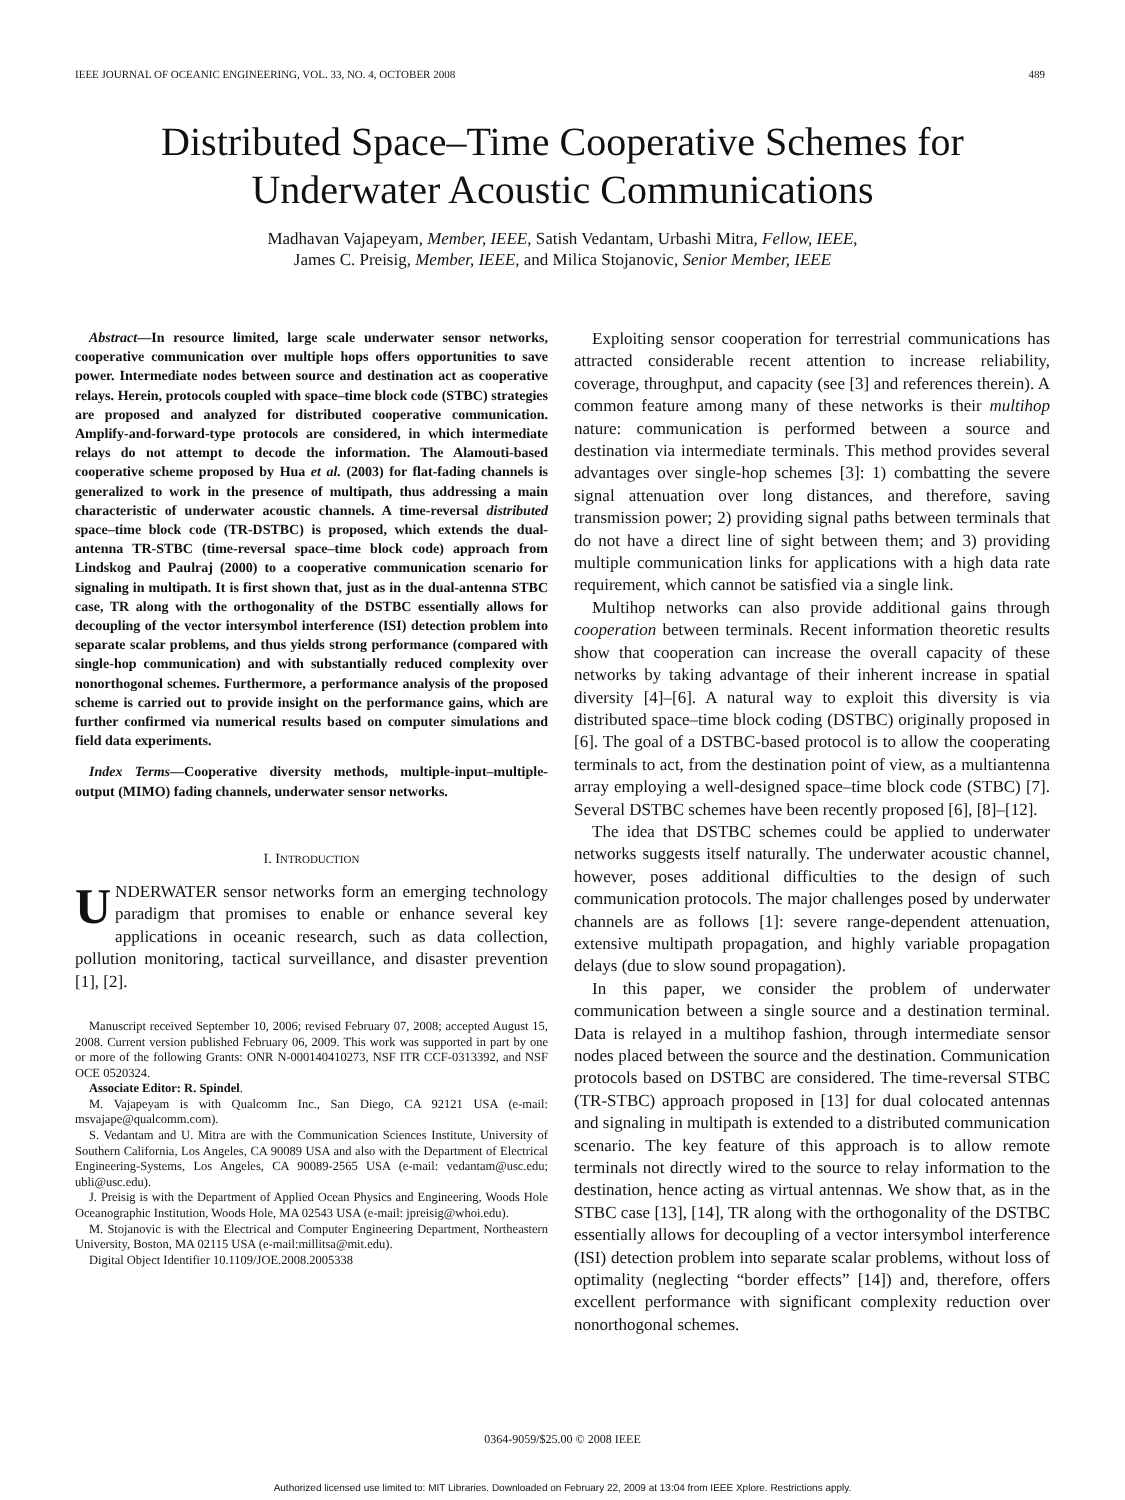IEEE JOURNAL OF OCEANIC ENGINEERING, VOL. 33, NO. 4, OCTOBER 2008 489
Distributed Space–Time Cooperative Schemes for
Underwater Acoustic Communications
Madhavan Vajapeyam, Member, IEEE, Satish Vedantam, Urbashi Mitra, Fellow, IEEE,
James C. Preisig, Member, IEEE, and Milica Stojanovic, Senior Member, IEEE
Abstract—In resource limited, large scale underwater sensor networks, cooperative communication over multiple hops offers opportunities to save power. Intermediate nodes between source and destination act as cooperative relays. Herein, protocols coupled with space–time block code (STBC) strategies are proposed and analyzed for distributed cooperative communication. Amplify-and-forward-type protocols are considered, in which intermediate relays do not attempt to decode the information. The Alamouti-based cooperative scheme proposed by Hua et al. (2003) for flat-fading channels is generalized to work in the presence of multipath, thus addressing a main characteristic of underwater acoustic channels. A time-reversal distributed space–time block code (TR-DSTBC) is proposed, which extends the dual-antenna TR-STBC (time-reversal space–time block code) approach from Lindskog and Paulraj (2000) to a cooperative communication scenario for signaling in multipath. It is first shown that, just as in the dual-antenna STBC case, TR along with the orthogonality of the DSTBC essentially allows for decoupling of the vector intersymbol interference (ISI) detection problem into separate scalar problems, and thus yields strong performance (compared with single-hop communication) and with substantially reduced complexity over nonorthogonal schemes. Furthermore, a performance analysis of the proposed scheme is carried out to provide insight on the performance gains, which are further confirmed via numerical results based on computer simulations and field data experiments.
Index Terms—Cooperative diversity methods, multiple-input–multiple-output (MIMO) fading channels, underwater sensor networks.
I. INTRODUCTION
UNDERWATER sensor networks form an emerging technology paradigm that promises to enable or enhance several key applications in oceanic research, such as data collection, pollution monitoring, tactical surveillance, and disaster prevention [1], [2].
Manuscript received September 10, 2006; revised February 07, 2008; accepted August 15, 2008. Current version published February 06, 2009. This work was supported in part by one or more of the following Grants: ONR N-000140410273, NSF ITR CCF-0313392, and NSF OCE 0520324.
Associate Editor: R. Spindel.
M. Vajapeyam is with Qualcomm Inc., San Diego, CA 92121 USA (e-mail: msvajape@qualcomm.com).
S. Vedantam and U. Mitra are with the Communication Sciences Institute, University of Southern California, Los Angeles, CA 90089 USA and also with the Department of Electrical Engineering-Systems, Los Angeles, CA 90089-2565 USA (e-mail: vedantam@usc.edu; ubli@usc.edu).
J. Preisig is with the Department of Applied Ocean Physics and Engineering, Woods Hole Oceanographic Institution, Woods Hole, MA 02543 USA (e-mail: jpreisig@whoi.edu).
M. Stojanovic is with the Electrical and Computer Engineering Department, Northeastern University, Boston, MA 02115 USA (e-mail:millitsa@mit.edu).
Digital Object Identifier 10.1109/JOE.2008.2005338
Exploiting sensor cooperation for terrestrial communications has attracted considerable recent attention to increase reliability, coverage, throughput, and capacity (see [3] and references therein). A common feature among many of these networks is their multihop nature: communication is performed between a source and destination via intermediate terminals. This method provides several advantages over single-hop schemes [3]: 1) combatting the severe signal attenuation over long distances, and therefore, saving transmission power; 2) providing signal paths between terminals that do not have a direct line of sight between them; and 3) providing multiple communication links for applications with a high data rate requirement, which cannot be satisfied via a single link.
Multihop networks can also provide additional gains through cooperation between terminals. Recent information theoretic results show that cooperation can increase the overall capacity of these networks by taking advantage of their inherent increase in spatial diversity [4]–[6]. A natural way to exploit this diversity is via distributed space–time block coding (DSTBC) originally proposed in [6]. The goal of a DSTBC-based protocol is to allow the cooperating terminals to act, from the destination point of view, as a multiantenna array employing a well-designed space–time block code (STBC) [7]. Several DSTBC schemes have been recently proposed [6], [8]–[12].
The idea that DSTBC schemes could be applied to underwater networks suggests itself naturally. The underwater acoustic channel, however, poses additional difficulties to the design of such communication protocols. The major challenges posed by underwater channels are as follows [1]: severe range-dependent attenuation, extensive multipath propagation, and highly variable propagation delays (due to slow sound propagation).
In this paper, we consider the problem of underwater communication between a single source and a destination terminal. Data is relayed in a multihop fashion, through intermediate sensor nodes placed between the source and the destination. Communication protocols based on DSTBC are considered. The time-reversal STBC (TR-STBC) approach proposed in [13] for dual colocated antennas and signaling in multipath is extended to a distributed communication scenario. The key feature of this approach is to allow remote terminals not directly wired to the source to relay information to the destination, hence acting as virtual antennas. We show that, as in the STBC case [13], [14], TR along with the orthogonality of the DSTBC essentially allows for decoupling of a vector intersymbol interference (ISI) detection problem into separate scalar problems, without loss of optimality (neglecting “border effects” [14]) and, therefore, offers excellent performance with significant complexity reduction over nonorthogonal schemes.
0364-9059/$25.00 © 2008 IEEE
Authorized licensed use limited to: MIT Libraries. Downloaded on February 22, 2009 at 13:04 from IEEE Xplore. Restrictions apply.